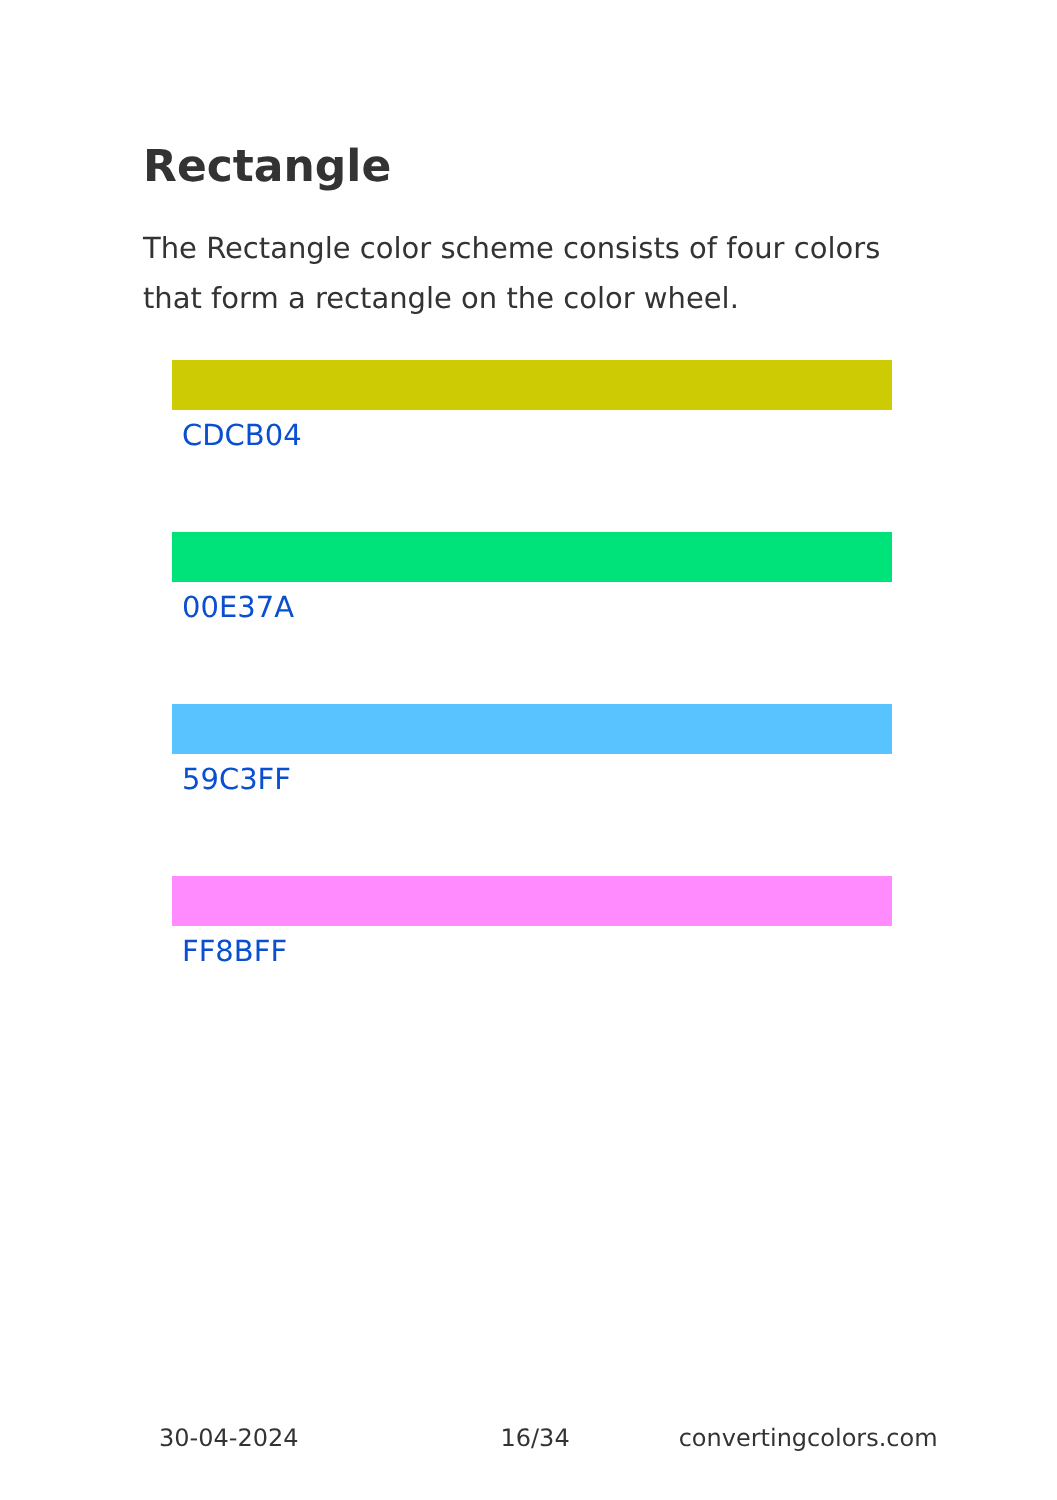Rectangle
The Rectangle color scheme consists of four colors that form a rectangle on the color wheel.
CDCB04
00E37A
59C3FF
FF8BFF
30-04-2024 16/34 convertingcolors.com